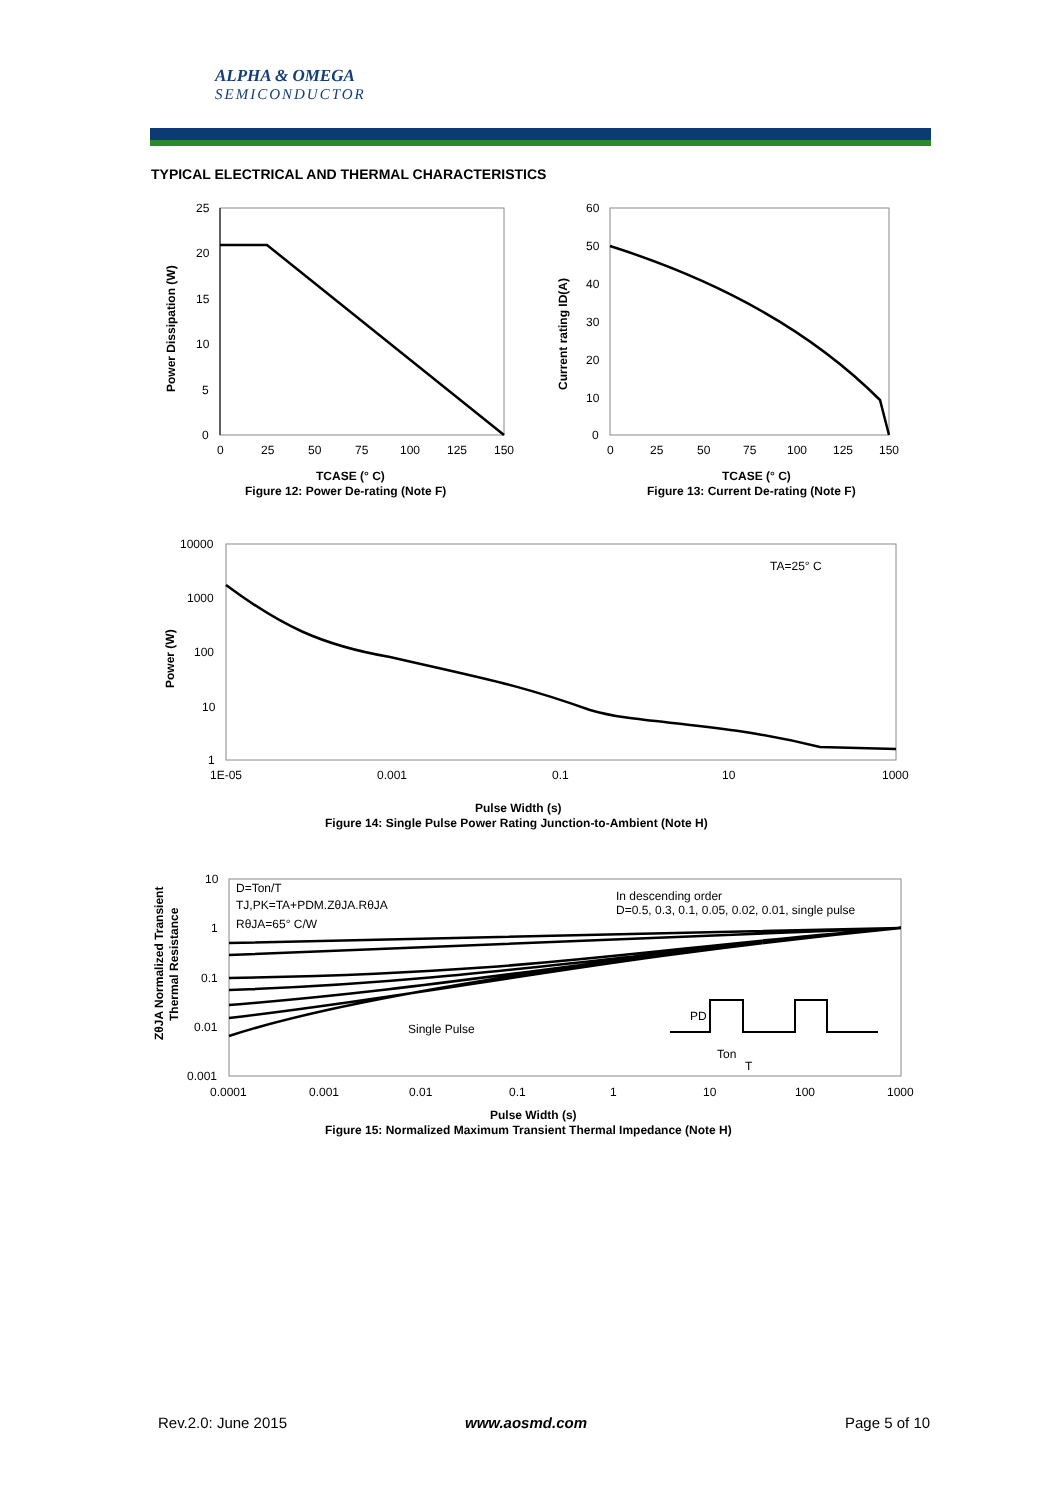ALPHA & OMEGA
SEMICONDUCTOR
TYPICAL ELECTRICAL AND THERMAL CHARACTERISTICS
25
20
15
10
5
0
0
25
50
75
100
125
150
TCASE (° C)
Figure 12: Power De-rating (Note F)
Power Dissipation (W)
60
50
40
30
20
10
0
0
25
50
75
100
125
150
TCASE (° C)
Figure 13: Current De-rating (Note F)
Current rating ID(A)
10000
1000
100
10
1
1E-05
0.001
0.1
10
1000
TA=25° C
Pulse Width (s)
Figure 14: Single Pulse Power Rating Junction-to-Ambient (Note H)
Power (W)
10
1
0.1
0.01
0.001
0.0001
0.001
0.01
0.1
1
10
100
1000
D=Ton/T
TJ,PK=TA+PDM.ZθJA.RθJA
RθJA=65° C/W
In descending order
D=0.5, 0.3, 0.1, 0.05, 0.02, 0.01, single pulse
Single Pulse
PD
Ton
T
Pulse Width (s)
Figure 15: Normalized Maximum Transient Thermal Impedance (Note H)
ZθJA Normalized Transient
Thermal Resistance
Rev.2.0: June 2015 www.aosmd.com Page 5 of 10